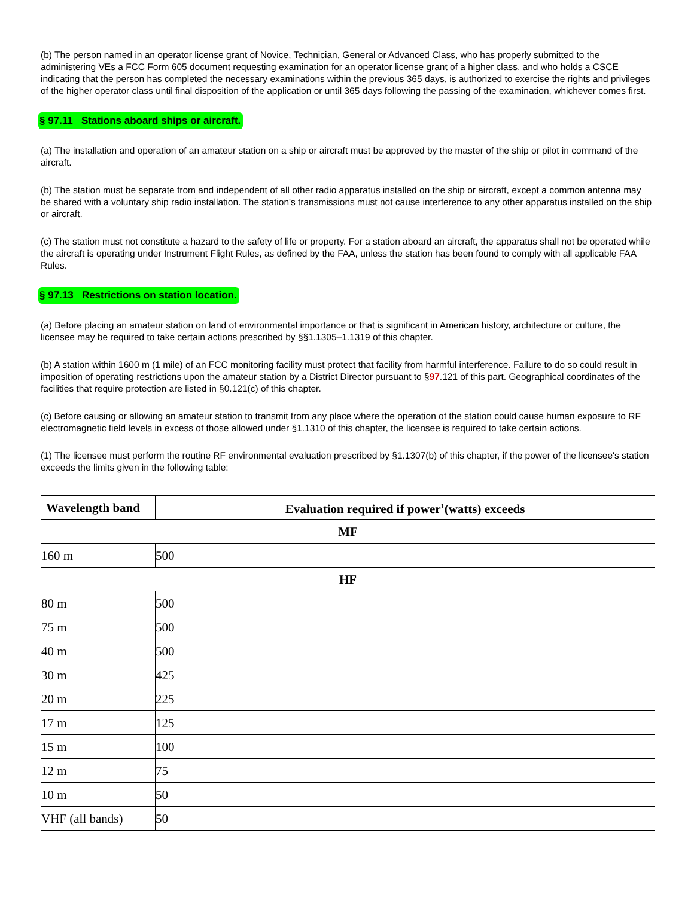(b) The person named in an operator license grant of Novice, Technician, General or Advanced Class, who has properly submitted to the administering VEs a FCC Form 605 document requesting examination for an operator license grant of a higher class, and who holds a CSCE indicating that the person has completed the necessary examinations within the previous 365 days, is authorized to exercise the rights and privileges of the higher operator class until final disposition of the application or until 365 days following the passing of the examination, whichever comes first.
§ 97.11 Stations aboard ships or aircraft.
(a) The installation and operation of an amateur station on a ship or aircraft must be approved by the master of the ship or pilot in command of the aircraft.
(b) The station must be separate from and independent of all other radio apparatus installed on the ship or aircraft, except a common antenna may be shared with a voluntary ship radio installation. The station's transmissions must not cause interference to any other apparatus installed on the ship or aircraft.
(c) The station must not constitute a hazard to the safety of life or property. For a station aboard an aircraft, the apparatus shall not be operated while the aircraft is operating under Instrument Flight Rules, as defined by the FAA, unless the station has been found to comply with all applicable FAA Rules.
§ 97.13 Restrictions on station location.
(a) Before placing an amateur station on land of environmental importance or that is significant in American history, architecture or culture, the licensee may be required to take certain actions prescribed by §§1.1305–1.1319 of this chapter.
(b) A station within 1600 m (1 mile) of an FCC monitoring facility must protect that facility from harmful interference. Failure to do so could result in imposition of operating restrictions upon the amateur station by a District Director pursuant to §97.121 of this part. Geographical coordinates of the facilities that require protection are listed in §0.121(c) of this chapter.
(c) Before causing or allowing an amateur station to transmit from any place where the operation of the station could cause human exposure to RF electromagnetic field levels in excess of those allowed under §1.1310 of this chapter, the licensee is required to take certain actions.
(1) The licensee must perform the routine RF environmental evaluation prescribed by §1.1307(b) of this chapter, if the power of the licensee's station exceeds the limits given in the following table:
| Wavelength band | Evaluation required if power<sup>1</sup>(watts) exceeds |
| --- | --- |
| MF | |
| 160 m | 500 |
| HF | |
| 80 m | 500 |
| 75 m | 500 |
| 40 m | 500 |
| 30 m | 425 |
| 20 m | 225 |
| 17 m | 125 |
| 15 m | 100 |
| 12 m | 75 |
| 10 m | 50 |
| VHF (all bands) | 50 |